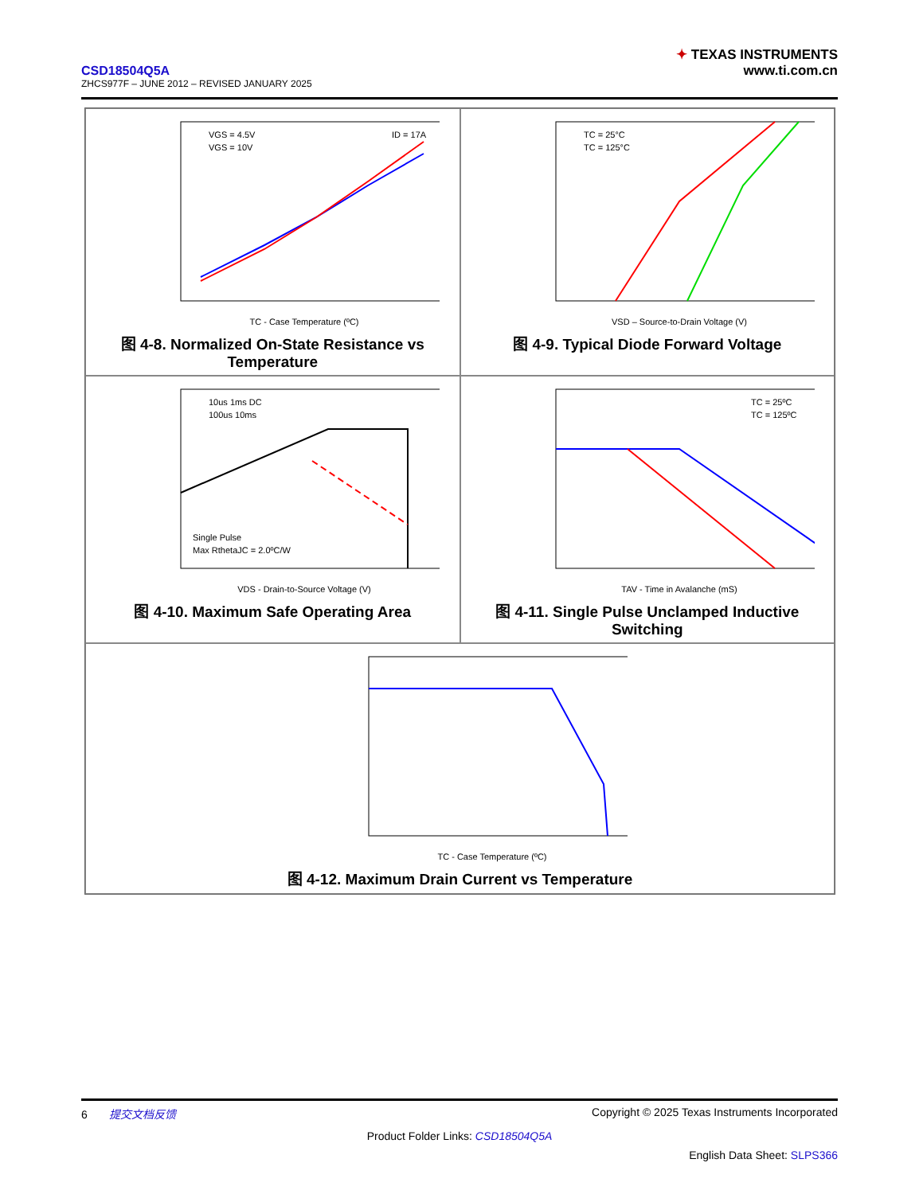CSD18504Q5A
ZHCS977F – JUNE 2012 – REVISED JANUARY 2025
✦ TEXAS INSTRUMENTS
www.ti.com.cn
VGS = 4.5V
VGS = 10V
ID = 17A
TC - Case Temperature (ºC)
图 4-8. Normalized On-State Resistance vs Temperature
TC = 25°C
TC = 125°C
VSD – Source-to-Drain Voltage (V)
图 4-9. Typical Diode Forward Voltage
10us 1ms DC
100us 10ms
Single Pulse
Max RthetaJC = 2.0ºC/W
VDS - Drain-to-Source Voltage (V)
图 4-10. Maximum Safe Operating Area
TC = 25ºC
TC = 125ºC
TAV - Time in Avalanche (mS)
图 4-11. Single Pulse Unclamped Inductive Switching
TC - Case Temperature (ºC)
图 4-12. Maximum Drain Current vs Temperature
6 提交文档反馈 Copyright © 2025 Texas Instruments Incorporated
Product Folder Links: CSD18504Q5A
English Data Sheet: SLPS366